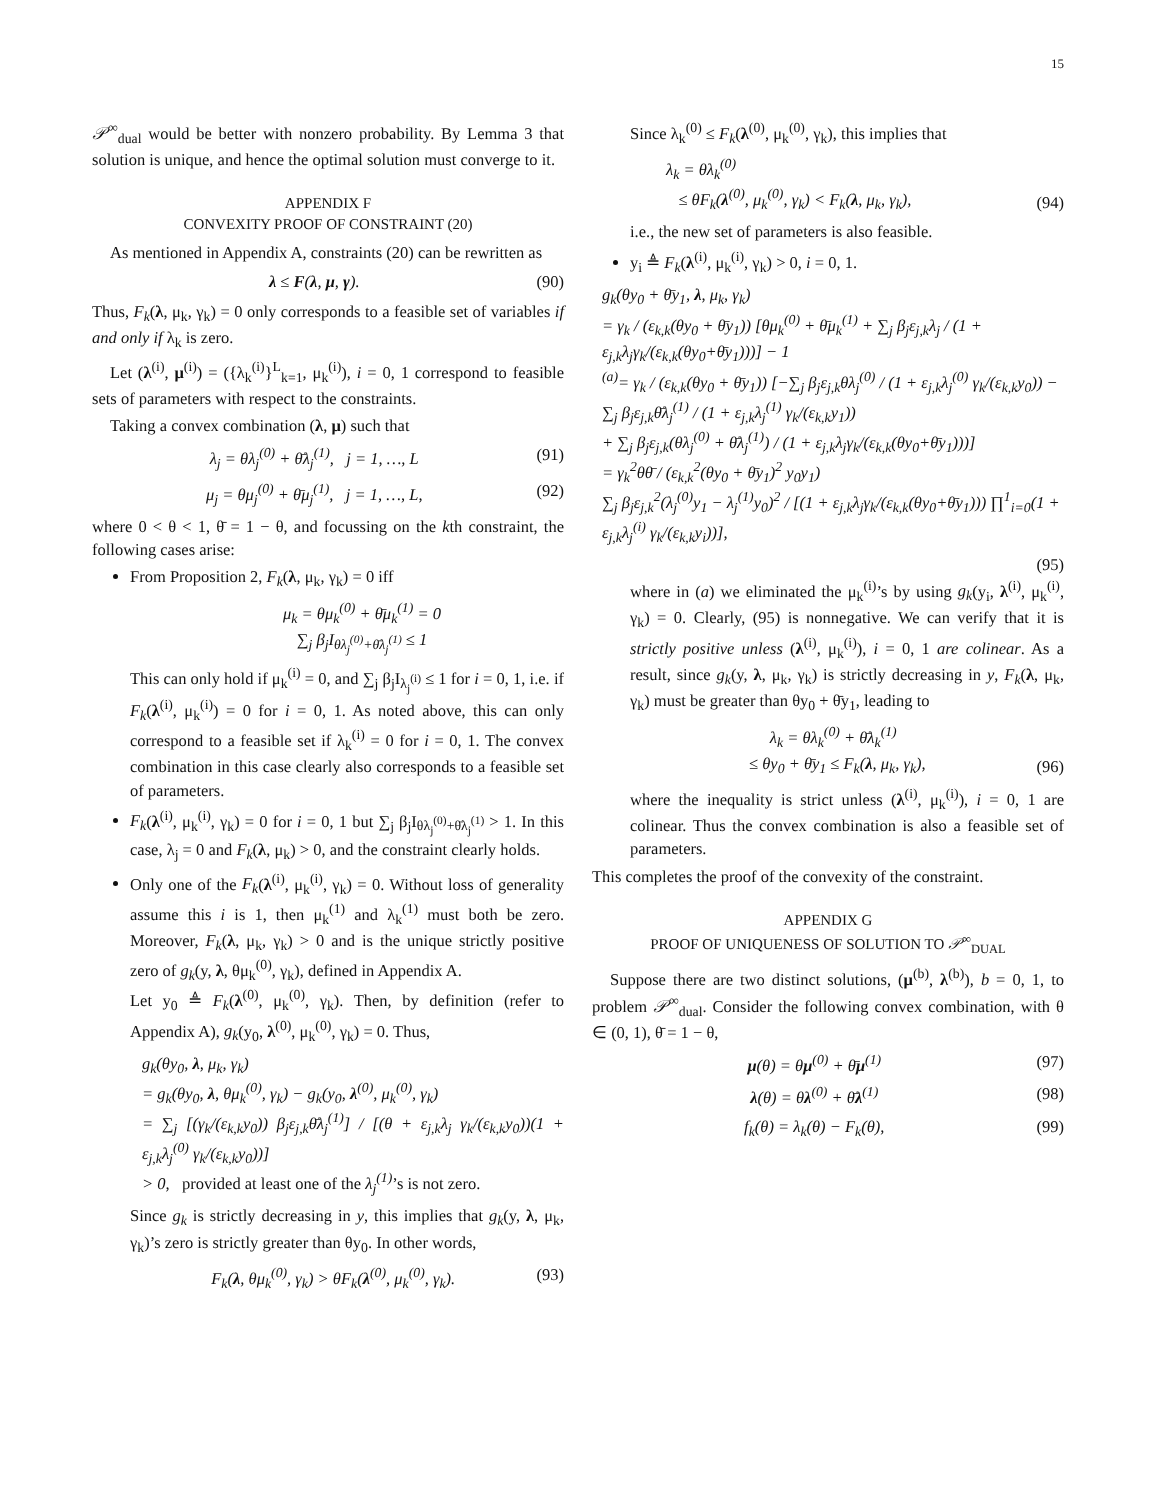15
𝒫<sup>∞</sup><sub>dual</sub> would be better with nonzero probability. By Lemma 3 that solution is unique, and hence the optimal solution must converge to it.
APPENDIX F
CONVEXITY PROOF OF CONSTRAINT (20)
As mentioned in Appendix A, constraints (20) can be rewritten as
λ ≤ F(λ, μ, γ). (90)
Thus, F<sub>k</sub>(λ, μ<sub>k</sub>, γ<sub>k</sub>) = 0 only corresponds to a feasible set of variables if and only if λ<sub>k</sub> is zero.
Let (λ<sup>(i)</sup>, μ<sup>(i)</sup>) = ({λ<sub>k</sub><sup>(i)</sup>}<sup>L</sup><sub>k=1</sub>, μ<sub>k</sub><sup>(i)</sup>), i = 0, 1 correspond to feasible sets of parameters with respect to the constraints.
Taking a convex combination (λ, μ) such that
λ<sub>j</sub> = θλ<sub>j</sub><sup>(0)</sup> + θ̄λ<sub>j</sub><sup>(1)</sup>, j = 1, …, L (91)
μ<sub>j</sub> = θμ<sub>j</sub><sup>(0)</sup> + θ̄μ<sub>j</sub><sup>(1)</sup>, j = 1, …, L, (92)
where 0 < θ < 1, θ̄ = 1 − θ, and focussing on the kth constraint, the following cases arise:
From Proposition 2, F<sub>k</sub>(λ, μ<sub>k</sub>, γ<sub>k</sub>) = 0 iff
μ<sub>k</sub> = θμ<sub>k</sub><sup>(0)</sup> + θ̄μ<sub>k</sub><sup>(1)</sup> = 0
∑<sub>j</sub> β<sub>j</sub>I<sub>θλ<sub>j</sub><sup>(0)</sup>+θ̄λ<sub>j</sub><sup>(1)</sup></sub> ≤ 1
This can only hold if μ<sub>k</sub><sup>(i)</sup> = 0, and ∑<sub>j</sub> β<sub>j</sub>I<sub>λ<sub>j</sub><sup>(i)</sup></sub> ≤ 1 for i = 0, 1, i.e. if F<sub>k</sub>(λ<sup>(i)</sup>, μ<sub>k</sub><sup>(i)</sup>) = 0 for i = 0, 1. As noted above, this can only correspond to a feasible set if λ<sub>k</sub><sup>(i)</sup> = 0 for i = 0, 1. The convex combination in this case clearly also corresponds to a feasible set of parameters.
F<sub>k</sub>(λ<sup>(i)</sup>, μ<sub>k</sub><sup>(i)</sup>, γ<sub>k</sub>) = 0 for i = 0, 1 but ∑<sub>j</sub> β<sub>j</sub>I<sub>θλ<sub>j</sub><sup>(0)</sup>+θ̄λ<sub>j</sub><sup>(1)</sup></sub> > 1. In this case, λ<sub>j</sub> = 0 and F<sub>k</sub>(λ, μ<sub>k</sub>) > 0, and the constraint clearly holds.
Only one of the F<sub>k</sub>(λ<sup>(i)</sup>, μ<sub>k</sub><sup>(i)</sup>, γ<sub>k</sub>) = 0. Without loss of generality assume this i is 1, then μ<sub>k</sub><sup>(1)</sup> and λ<sub>k</sub><sup>(1)</sup> must both be zero. Moreover, F<sub>k</sub>(λ, μ<sub>k</sub>, γ<sub>k</sub>) > 0 and is the unique strictly positive zero of g<sub>k</sub>(y, λ, θμ<sub>k</sub><sup>(0)</sup>, γ<sub>k</sub>), defined in Appendix A.
Let y<sub>0</sub> ≜ F<sub>k</sub>(λ<sup>(0)</sup>, μ<sub>k</sub><sup>(0)</sup>, γ<sub>k</sub>). Then, by definition (refer to Appendix A), g<sub>k</sub>(y<sub>0</sub>, λ<sup>(0)</sup>, μ<sub>k</sub><sup>(0)</sup>, γ<sub>k</sub>) = 0. Thus,
g<sub>k</sub>(θy<sub>0</sub>, λ, μ<sub>k</sub>, γ<sub>k</sub>)
= g<sub>k</sub>(θy<sub>0</sub>, λ, θμ<sub>k</sub><sup>(0)</sup>, γ<sub>k</sub>) − g<sub>k</sub>(y<sub>0</sub>, λ<sup>(0)</sup>, μ<sub>k</sub><sup>(0)</sup>, γ<sub>k</sub>)
= ∑<sub>j</sub> [(γ<sub>k</sub>/(ε<sub>k,k</sub>y<sub>0</sub>)) β<sub>j</sub>ε<sub>j,k</sub>θ̄λ<sub>j</sub><sup>(1)</sup>] / [(θ + ε<sub>j,k</sub>λ<sub>j</sub> γ<sub>k</sub>/(ε<sub>k,k</sub>y<sub>0</sub>))(1 + ε<sub>j,k</sub>λ<sub>j</sub><sup>(0)</sup> γ<sub>k</sub>/(ε<sub>k,k</sub>y<sub>0</sub>))]
> 0, provided at least one of the λ<sub>j</sub><sup>(1)</sup>’s is not zero.
Since g<sub>k</sub> is strictly decreasing in y, this implies that g<sub>k</sub>(y, λ, μ<sub>k</sub>, γ<sub>k</sub>)’s zero is strictly greater than θy<sub>0</sub>. In other words,
F<sub>k</sub>(λ, θμ<sub>k</sub><sup>(0)</sup>, γ<sub>k</sub>) > θF<sub>k</sub>(λ<sup>(0)</sup>, μ<sub>k</sub><sup>(0)</sup>, γ<sub>k</sub>). (93)
Since λ<sub>k</sub><sup>(0)</sup> ≤ F<sub>k</sub>(λ<sup>(0)</sup>, μ<sub>k</sub><sup>(0)</sup>, γ<sub>k</sub>), this implies that
λ<sub>k</sub> = θλ<sub>k</sub><sup>(0)</sup>
≤ θF<sub>k</sub>(λ<sup>(0)</sup>, μ<sub>k</sub><sup>(0)</sup>, γ<sub>k</sub>) < F<sub>k</sub>(λ, μ<sub>k</sub>, γ<sub>k</sub>), (94)
i.e., the new set of parameters is also feasible.
y<sub>i</sub> ≜ F<sub>k</sub>(λ<sup>(i)</sup>, μ<sub>k</sub><sup>(i)</sup>, γ<sub>k</sub>) > 0, i = 0, 1.
g<sub>k</sub>(θy<sub>0</sub> + θ̄y<sub>1</sub>, λ, μ<sub>k</sub>, γ<sub>k</sub>)
= γ<sub>k</sub> / (ε<sub>k,k</sub>(θy<sub>0</sub> + θ̄y<sub>1</sub>)) [θμ<sub>k</sub><sup>(0)</sup> + θ̄μ<sub>k</sub><sup>(1)</sup> + ∑<sub>j</sub> β<sub>j</sub>ε<sub>j,k</sub>λ<sub>j</sub> / (1 + ε<sub>j,k</sub>λ<sub>j</sub>γ<sub>k</sub>/(ε<sub>k,k</sub>(θy<sub>0</sub>+θ̄y<sub>1</sub>)))] − 1
<sup>(a)</sup>= γ<sub>k</sub> / (ε<sub>k,k</sub>(θy<sub>0</sub> + θ̄y<sub>1</sub>)) [−∑<sub>j</sub> β<sub>j</sub>ε<sub>j,k</sub>θλ<sub>j</sub><sup>(0)</sup> / (1 + ε<sub>j,k</sub>λ<sub>j</sub><sup>(0)</sup> γ<sub>k</sub>/(ε<sub>k,k</sub>y<sub>0</sub>)) − ∑<sub>j</sub> β<sub>j</sub>ε<sub>j,k</sub>θ̄λ<sub>j</sub><sup>(1)</sup> / (1 + ε<sub>j,k</sub>λ<sub>j</sub><sup>(1)</sup> γ<sub>k</sub>/(ε<sub>k,k</sub>y<sub>1</sub>))
+ ∑<sub>j</sub> β<sub>j</sub>ε<sub>j,k</sub>(θλ<sub>j</sub><sup>(0)</sup> + θ̄λ<sub>j</sub><sup>(1)</sup>) / (1 + ε<sub>j,k</sub>λ<sub>j</sub>γ<sub>k</sub>/(ε<sub>k,k</sub>(θy<sub>0</sub>+θ̄y<sub>1</sub>)))]
= γ<sub>k</sub><sup>2</sup>θθ̄ / (ε<sub>k,k</sub><sup>2</sup>(θy<sub>0</sub> + θ̄y<sub>1</sub>)<sup>2</sup> y<sub>0</sub>y<sub>1</sub>)
∑<sub>j</sub> β<sub>j</sub>ε<sub>j,k</sub><sup>2</sup>(λ<sub>j</sub><sup>(0)</sup>y<sub>1</sub> − λ<sub>j</sub><sup>(1)</sup>y<sub>0</sub>)<sup>2</sup> / [(1 + ε<sub>j,k</sub>λ<sub>j</sub>γ<sub>k</sub>/(ε<sub>k,k</sub>(θy<sub>0</sub>+θ̄y<sub>1</sub>))) ∏<sup>1</sup><sub>i=0</sub>(1 + ε<sub>j,k</sub>λ<sub>j</sub><sup>(i)</sup> γ<sub>k</sub>/(ε<sub>k,k</sub>y<sub>i</sub>))],
(95)
where in (a) we eliminated the μ<sub>k</sub><sup>(i)</sup>’s by using g<sub>k</sub>(y<sub>i</sub>, λ<sup>(i)</sup>, μ<sub>k</sub><sup>(i)</sup>, γ<sub>k</sub>) = 0. Clearly, (95) is nonnegative. We can verify that it is strictly positive unless (λ<sup>(i)</sup>, μ<sub>k</sub><sup>(i)</sup>), i = 0, 1 are colinear. As a result, since g<sub>k</sub>(y, λ, μ<sub>k</sub>, γ<sub>k</sub>) is strictly decreasing in y, F<sub>k</sub>(λ, μ<sub>k</sub>, γ<sub>k</sub>) must be greater than θy<sub>0</sub> + θ̄y<sub>1</sub>, leading to
λ<sub>k</sub> = θλ<sub>k</sub><sup>(0)</sup> + θ̄λ<sub>k</sub><sup>(1)</sup>
≤ θy<sub>0</sub> + θ̄y<sub>1</sub> ≤ F<sub>k</sub>(λ, μ<sub>k</sub>, γ<sub>k</sub>), (96)
where the inequality is strict unless (λ<sup>(i)</sup>, μ<sub>k</sub><sup>(i)</sup>), i = 0, 1 are colinear. Thus the convex combination is also a feasible set of parameters.
This completes the proof of the convexity of the constraint.
APPENDIX G
PROOF OF UNIQUENESS OF SOLUTION TO 𝒫<sup>∞</sup><sub>DUAL</sub>
Suppose there are two distinct solutions, (μ<sup>(b)</sup>, λ<sup>(b)</sup>), b = 0, 1, to problem 𝒫<sup>∞</sup><sub>dual</sub>. Consider the following convex combination, with θ ∈ (0, 1), θ̄ = 1 − θ,
μ(θ) = θμ<sup>(0)</sup> + θ̄μ<sup>(1)</sup> (97)
λ(θ) = θλ<sup>(0)</sup> + θ̄λ<sup>(1)</sup> (98)
f<sub>k</sub>(θ) = λ<sub>k</sub>(θ) − F<sub>k</sub>(θ), (99)